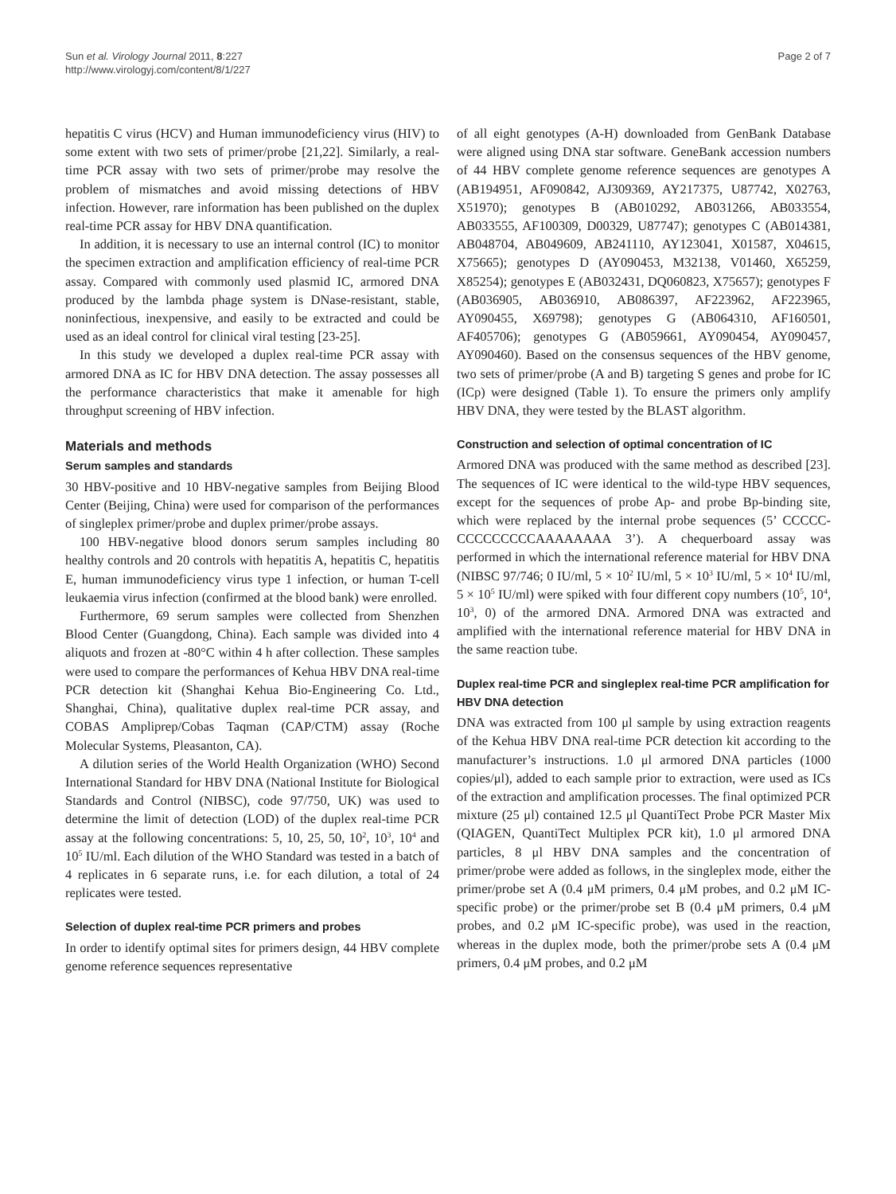Sun et al. Virology Journal 2011, 8:227
http://www.virologyj.com/content/8/1/227
Page 2 of 7
hepatitis C virus (HCV) and Human immunodeficiency virus (HIV) to some extent with two sets of primer/probe [21,22]. Similarly, a real-time PCR assay with two sets of primer/probe may resolve the problem of mismatches and avoid missing detections of HBV infection. However, rare information has been published on the duplex real-time PCR assay for HBV DNA quantification.
In addition, it is necessary to use an internal control (IC) to monitor the specimen extraction and amplification efficiency of real-time PCR assay. Compared with commonly used plasmid IC, armored DNA produced by the lambda phage system is DNase-resistant, stable, noninfectious, inexpensive, and easily to be extracted and could be used as an ideal control for clinical viral testing [23-25].
In this study we developed a duplex real-time PCR assay with armored DNA as IC for HBV DNA detection. The assay possesses all the performance characteristics that make it amenable for high throughput screening of HBV infection.
Materials and methods
Serum samples and standards
30 HBV-positive and 10 HBV-negative samples from Beijing Blood Center (Beijing, China) were used for comparison of the performances of singleplex primer/probe and duplex primer/probe assays.
100 HBV-negative blood donors serum samples including 80 healthy controls and 20 controls with hepatitis A, hepatitis C, hepatitis E, human immunodeficiency virus type 1 infection, or human T-cell leukaemia virus infection (confirmed at the blood bank) were enrolled.
Furthermore, 69 serum samples were collected from Shenzhen Blood Center (Guangdong, China). Each sample was divided into 4 aliquots and frozen at -80°C within 4 h after collection. These samples were used to compare the performances of Kehua HBV DNA real-time PCR detection kit (Shanghai Kehua Bio-Engineering Co. Ltd., Shanghai, China), qualitative duplex real-time PCR assay, and COBAS Ampliprep/Cobas Taqman (CAP/CTM) assay (Roche Molecular Systems, Pleasanton, CA).
A dilution series of the World Health Organization (WHO) Second International Standard for HBV DNA (National Institute for Biological Standards and Control (NIBSC), code 97/750, UK) was used to determine the limit of detection (LOD) of the duplex real-time PCR assay at the following concentrations: 5, 10, 25, 50, 10<sup>2</sup>, 10<sup>3</sup>, 10<sup>4</sup> and 10<sup>5</sup> IU/ml. Each dilution of the WHO Standard was tested in a batch of 4 replicates in 6 separate runs, i.e. for each dilution, a total of 24 replicates were tested.
Selection of duplex real-time PCR primers and probes
In order to identify optimal sites for primers design, 44 HBV complete genome reference sequences representative
of all eight genotypes (A-H) downloaded from GenBank Database were aligned using DNA star software. GeneBank accession numbers of 44 HBV complete genome reference sequences are genotypes A (AB194951, AF090842, AJ309369, AY217375, U87742, X02763, X51970); genotypes B (AB010292, AB031266, AB033554, AB033555, AF100309, D00329, U87747); genotypes C (AB014381, AB048704, AB049609, AB241110, AY123041, X01587, X04615, X75665); genotypes D (AY090453, M32138, V01460, X65259, X85254); genotypes E (AB032431, DQ060823, X75657); genotypes F (AB036905, AB036910, AB086397, AF223962, AF223965, AY090455, X69798); genotypes G (AB064310, AF160501, AF405706); genotypes G (AB059661, AY090454, AY090457, AY090460). Based on the consensus sequences of the HBV genome, two sets of primer/probe (A and B) targeting S genes and probe for IC (ICp) were designed (Table 1). To ensure the primers only amplify HBV DNA, they were tested by the BLAST algorithm.
Construction and selection of optimal concentration of IC
Armored DNA was produced with the same method as described [23]. The sequences of IC were identical to the wild-type HBV sequences, except for the sequences of probe Ap- and probe Bp-binding site, which were replaced by the internal probe sequences (5’ CCCCC-CCCCCCCCCAAAAAAAA 3’). A chequerboard assay was performed in which the international reference material for HBV DNA (NIBSC 97/746; 0 IU/ml, 5 × 10<sup>2</sup> IU/ml, 5 × 10<sup>3</sup> IU/ml, 5 × 10<sup>4</sup> IU/ml, 5 × 10<sup>5</sup> IU/ml) were spiked with four different copy numbers (10<sup>5</sup>, 10<sup>4</sup>, 10<sup>3</sup>, 0) of the armored DNA. Armored DNA was extracted and amplified with the international reference material for HBV DNA in the same reaction tube.
Duplex real-time PCR and singleplex real-time PCR amplification for HBV DNA detection
DNA was extracted from 100 μl sample by using extraction reagents of the Kehua HBV DNA real-time PCR detection kit according to the manufacturer’s instructions. 1.0 μl armored DNA particles (1000 copies/μl), added to each sample prior to extraction, were used as ICs of the extraction and amplification processes. The final optimized PCR mixture (25 μl) contained 12.5 μl QuantiTect Probe PCR Master Mix (QIAGEN, QuantiTect Multiplex PCR kit), 1.0 μl armored DNA particles, 8 μl HBV DNA samples and the concentration of primer/probe were added as follows, in the singleplex mode, either the primer/probe set A (0.4 μM primers, 0.4 μM probes, and 0.2 μM IC-specific probe) or the primer/probe set B (0.4 μM primers, 0.4 μM probes, and 0.2 μM IC-specific probe), was used in the reaction, whereas in the duplex mode, both the primer/probe sets A (0.4 μM primers, 0.4 μM probes, and 0.2 μM